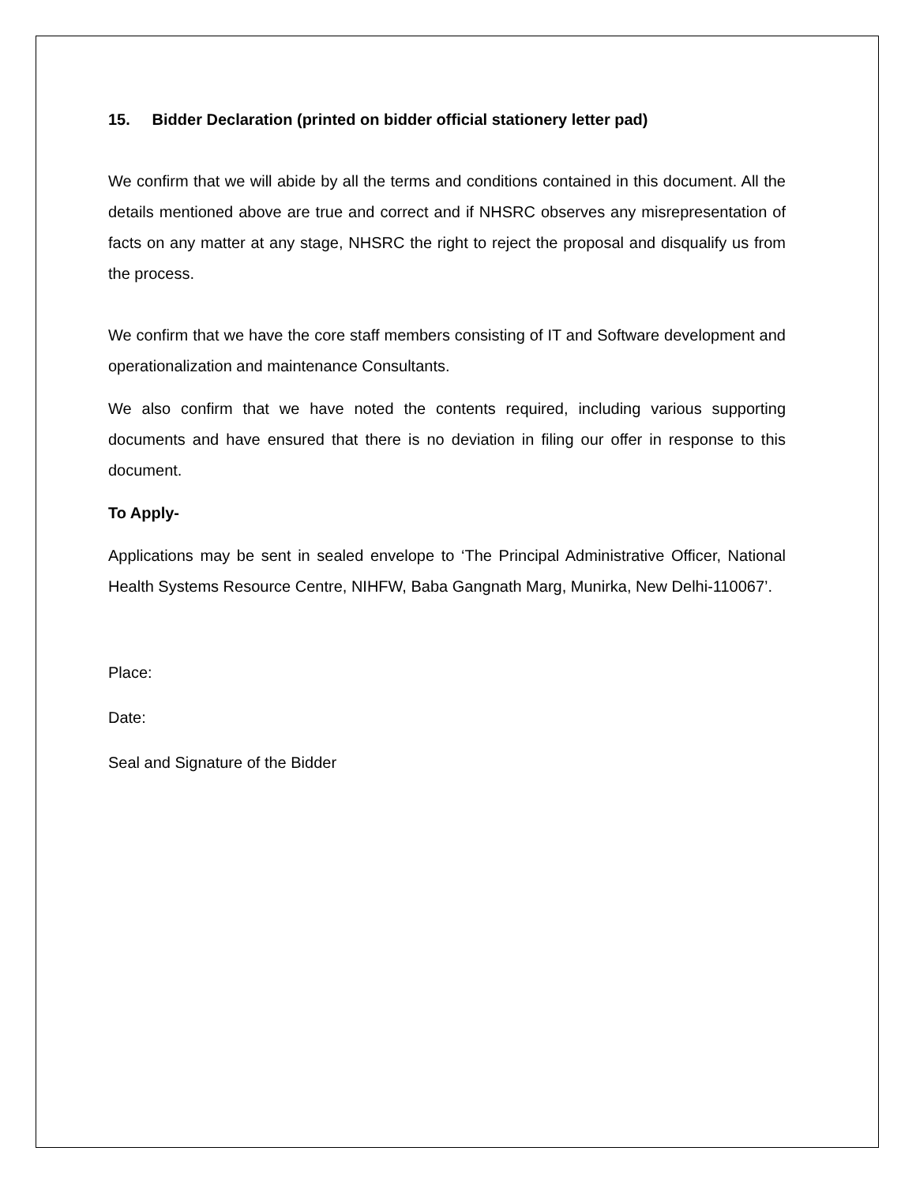15. Bidder Declaration (printed on bidder official stationery letter pad)
We confirm that we will abide by all the terms and conditions contained in this document. All the details mentioned above are true and correct and if NHSRC observes any misrepresentation of facts on any matter at any stage, NHSRC the right to reject the proposal and disqualify us from the process.
We confirm that we have the core staff members consisting of IT and Software development and operationalization and maintenance Consultants.
We also confirm that we have noted the contents required, including various supporting documents and have ensured that there is no deviation in filing our offer in response to this document.
To Apply-
Applications may be sent in sealed envelope to ‘The Principal Administrative Officer, National Health Systems Resource Centre, NIHFW, Baba Gangnath Marg, Munirka, New Delhi-110067’.
Place:
Date:
Seal and Signature of the Bidder